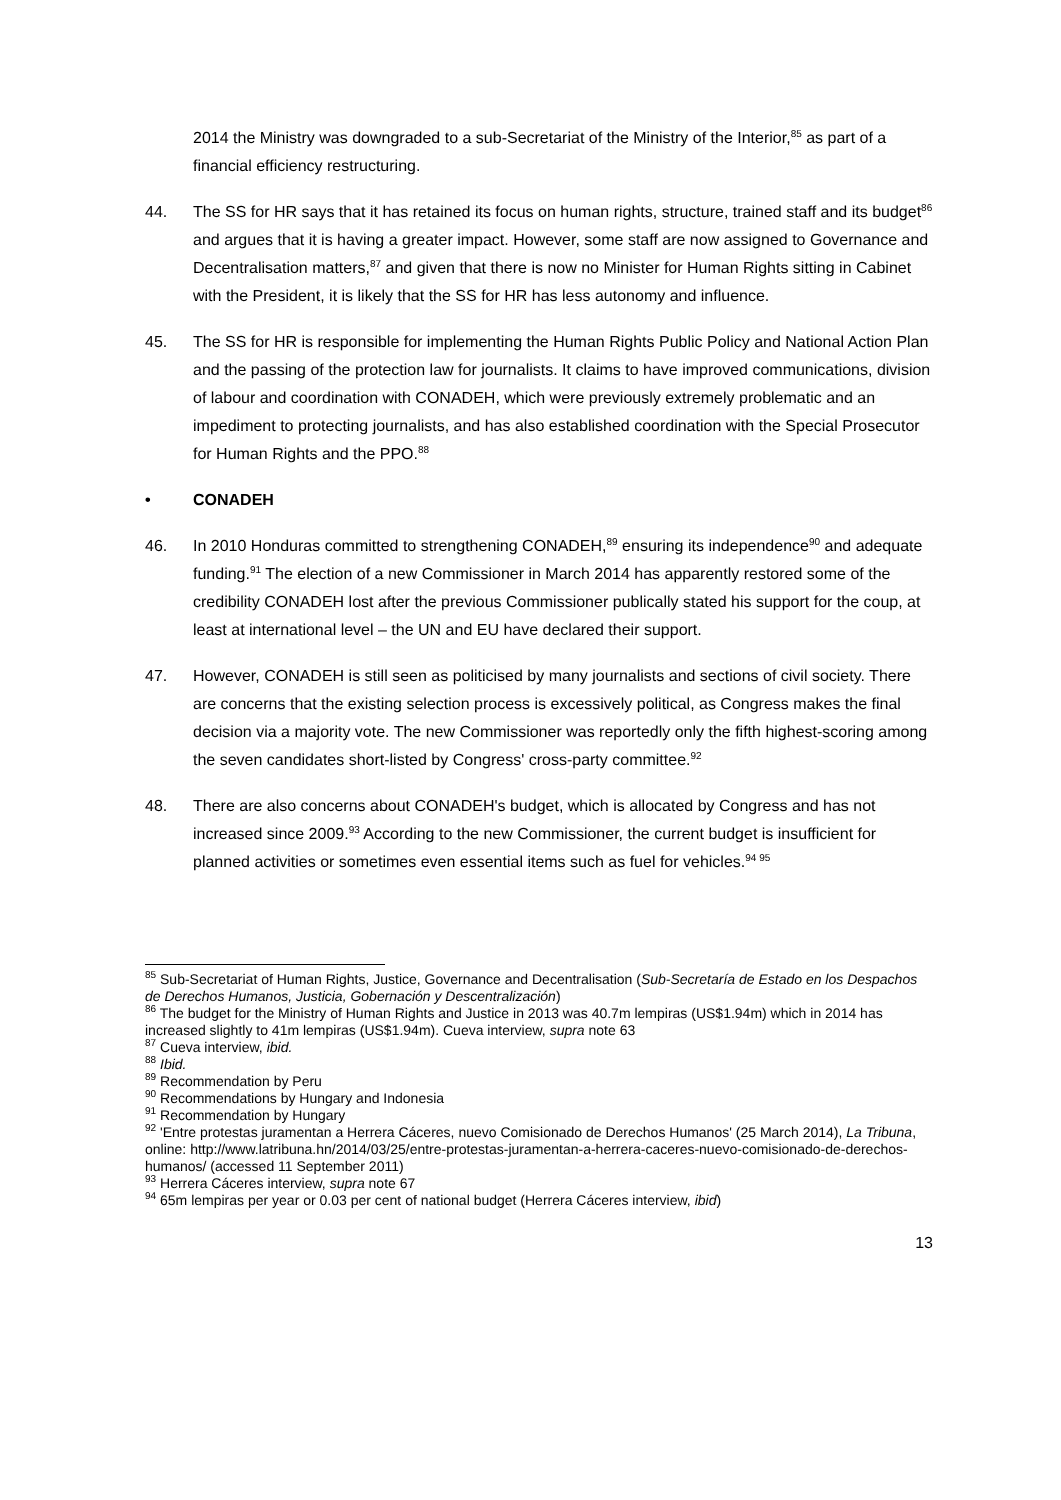2014 the Ministry was downgraded to a sub-Secretariat of the Ministry of the Interior,<sup>85</sup> as part of a financial efficiency restructuring.
44. The SS for HR says that it has retained its focus on human rights, structure, trained staff and its budget<sup>86</sup> and argues that it is having a greater impact. However, some staff are now assigned to Governance and Decentralisation matters,<sup>87</sup> and given that there is now no Minister for Human Rights sitting in Cabinet with the President, it is likely that the SS for HR has less autonomy and influence.
45. The SS for HR is responsible for implementing the Human Rights Public Policy and National Action Plan and the passing of the protection law for journalists. It claims to have improved communications, division of labour and coordination with CONADEH, which were previously extremely problematic and an impediment to protecting journalists, and has also established coordination with the Special Prosecutor for Human Rights and the PPO.<sup>88</sup>
• CONADEH
46. In 2010 Honduras committed to strengthening CONADEH,<sup>89</sup> ensuring its independence<sup>90</sup> and adequate funding.<sup>91</sup> The election of a new Commissioner in March 2014 has apparently restored some of the credibility CONADEH lost after the previous Commissioner publically stated his support for the coup, at least at international level – the UN and EU have declared their support.
47. However, CONADEH is still seen as politicised by many journalists and sections of civil society. There are concerns that the existing selection process is excessively political, as Congress makes the final decision via a majority vote. The new Commissioner was reportedly only the fifth highest-scoring among the seven candidates short-listed by Congress' cross-party committee.<sup>92</sup>
48. There are also concerns about CONADEH's budget, which is allocated by Congress and has not increased since 2009.<sup>93</sup> According to the new Commissioner, the current budget is insufficient for planned activities or sometimes even essential items such as fuel for vehicles.<sup>94 95</sup>
<sup>85</sup> Sub-Secretariat of Human Rights, Justice, Governance and Decentralisation (Sub-Secretaría de Estado en los Despachos de Derechos Humanos, Justicia, Gobernación y Descentralización)
<sup>86</sup> The budget for the Ministry of Human Rights and Justice in 2013 was 40.7m lempiras (US$1.94m) which in 2014 has increased slightly to 41m lempiras (US$1.94m). Cueva interview, supra note 63
<sup>87</sup> Cueva interview, ibid.
<sup>88</sup> Ibid.
<sup>89</sup> Recommendation by Peru
<sup>90</sup> Recommendations by Hungary and Indonesia
<sup>91</sup> Recommendation by Hungary
<sup>92</sup> 'Entre protestas juramentan a Herrera Cáceres, nuevo Comisionado de Derechos Humanos' (25 March 2014), La Tribuna, online: http://www.latribuna.hn/2014/03/25/entre-protestas-juramentan-a-herrera-caceres-nuevo-comisionado-de-derechos-humanos/ (accessed 11 September 2011)
<sup>93</sup> Herrera Cáceres interview, supra note 67
<sup>94</sup> 65m lempiras per year or 0.03 per cent of national budget (Herrera Cáceres interview, ibid)
13